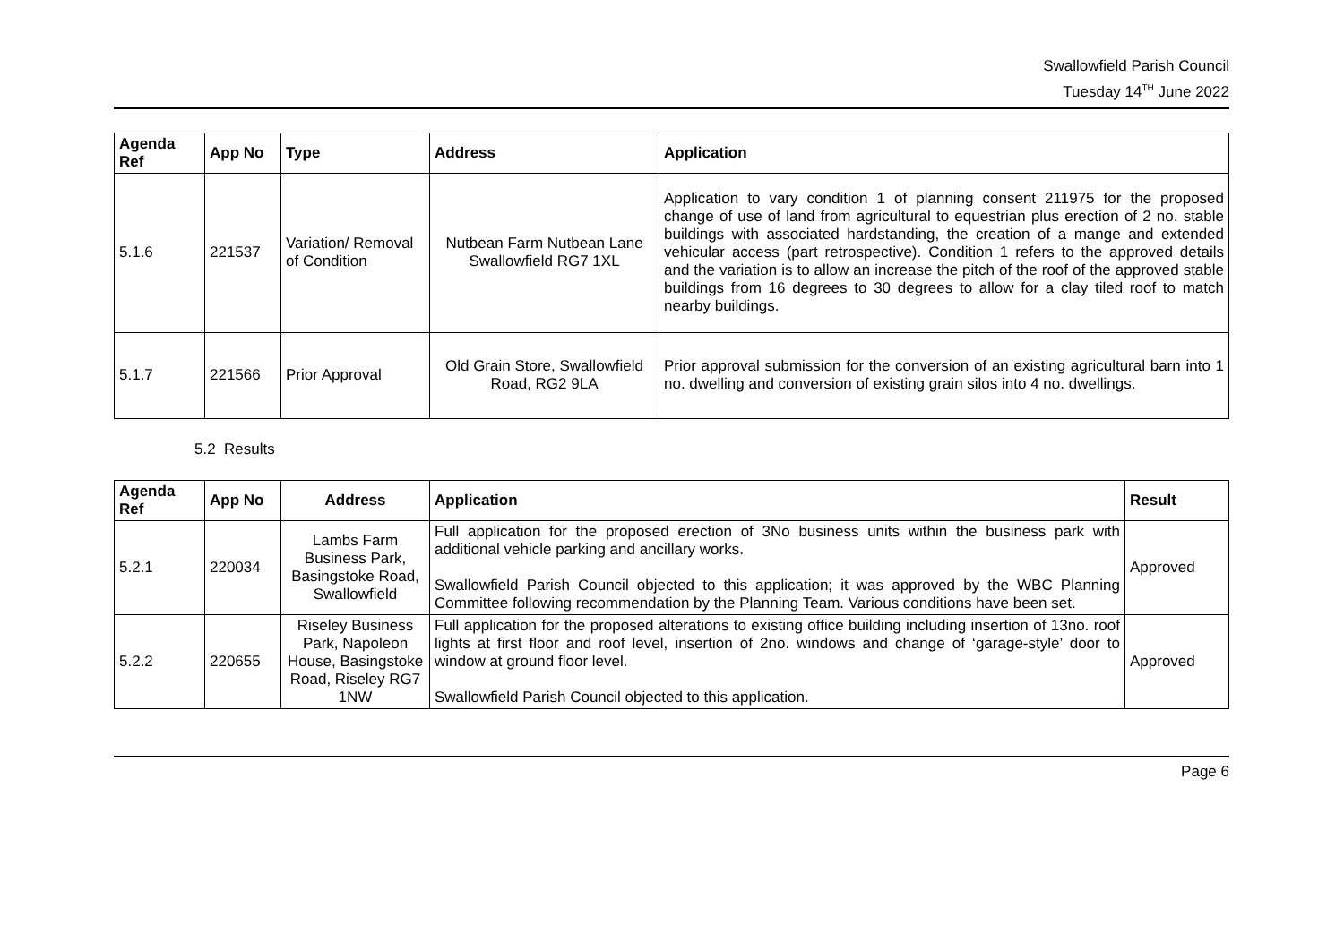Swallowfield Parish Council
Tuesday 14<sup>TH</sup> June 2022
| Agenda Ref | App No | Type | Address | Application |
| --- | --- | --- | --- | --- |
| 5.1.6 | 221537 | Variation/ Removal of Condition | Nutbean Farm Nutbean Lane Swallowfield RG7 1XL | Application to vary condition 1 of planning consent 211975 for the proposed change of use of land from agricultural to equestrian plus erection of 2 no. stable buildings with associated hardstanding, the creation of a mange and extended vehicular access (part retrospective). Condition 1 refers to the approved details and the variation is to allow an increase the pitch of the roof of the approved stable buildings from 16 degrees to 30 degrees to allow for a clay tiled roof to match nearby buildings. |
| 5.1.7 | 221566 | Prior Approval | Old Grain Store, Swallowfield Road, RG2 9LA | Prior approval submission for the conversion of an existing agricultural barn into 1 no. dwelling and conversion of existing grain silos into 4 no. dwellings. |
5.2 Results
| Agenda Ref | App No | Address | Application | Result |
| --- | --- | --- | --- | --- |
| 5.2.1 | 220034 | Lambs Farm Business Park, Basingstoke Road, Swallowfield | Full application for the proposed erection of 3No business units within the business park with additional vehicle parking and ancillary works. Swallowfield Parish Council objected to this application; it was approved by the WBC Planning Committee following recommendation by the Planning Team. Various conditions have been set. | Approved |
| 5.2.2 | 220655 | Riseley Business Park, Napoleon House, Basingstoke Road, Riseley RG7 1NW | Full application for the proposed alterations to existing office building including insertion of 13no. roof lights at first floor and roof level, insertion of 2no. windows and change of ‘garage-style’ door to window at ground floor level. Swallowfield Parish Council objected to this application. | Approved |
Page 6